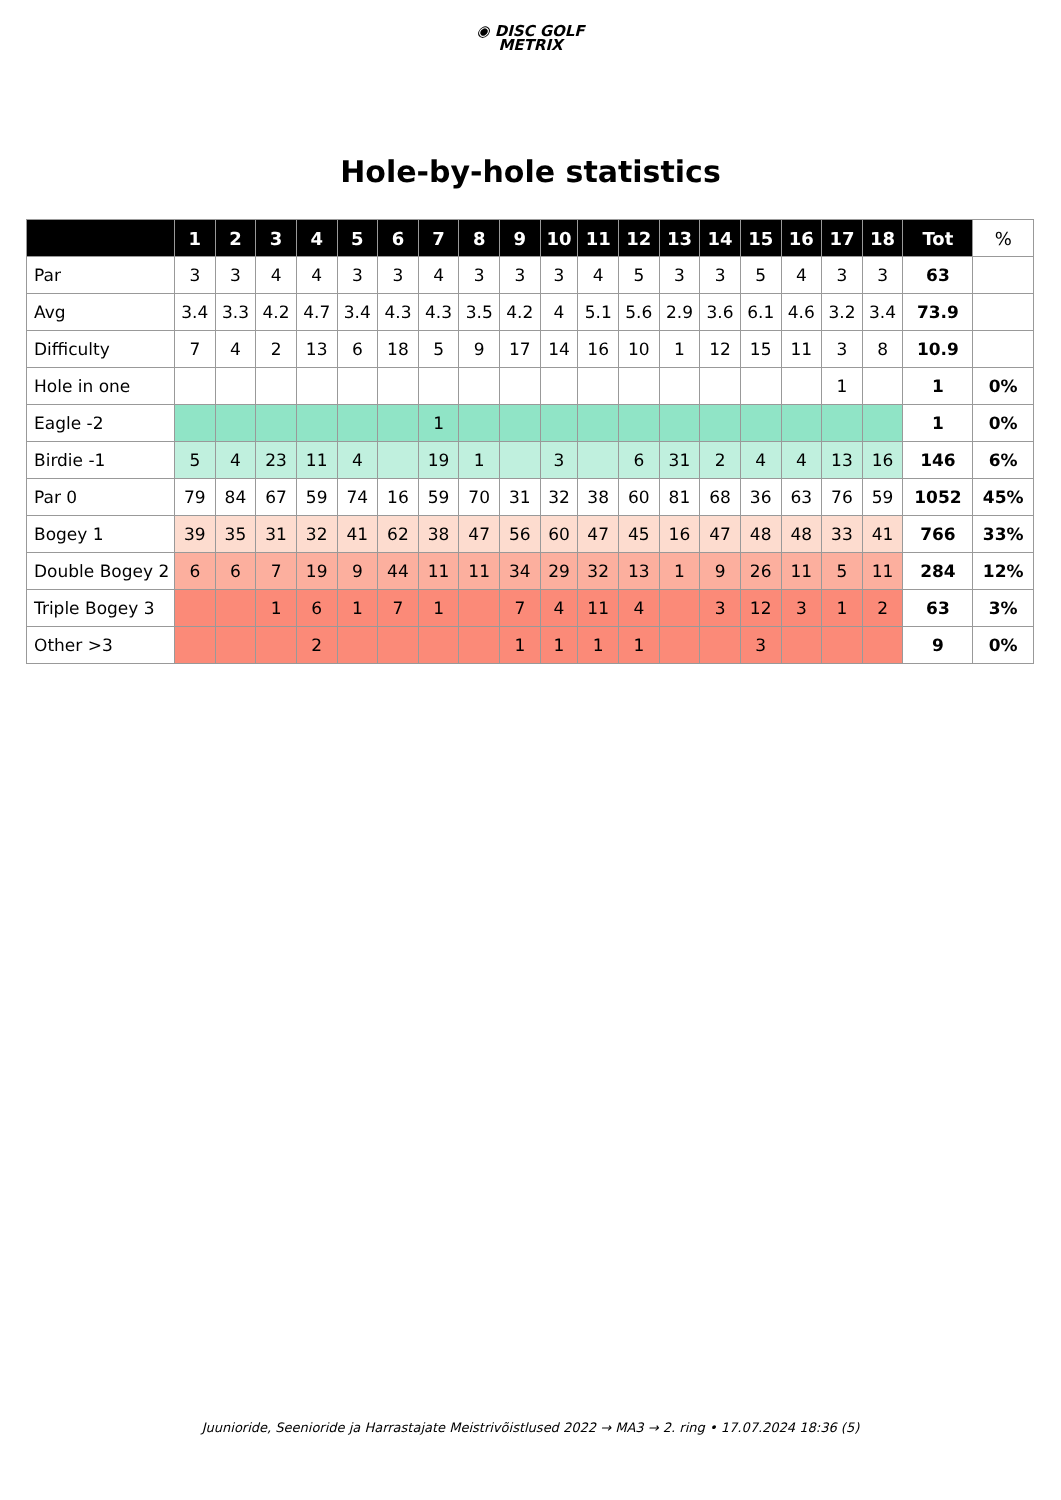◉ DISC GOLF
METRIX
Hole-by-hole statistics
| | 1 | 2 | 3 | 4 | 5 | 6 | 7 | 8 | 9 | 10 | 11 | 12 | 13 | 14 | 15 | 16 | 17 | 18 | Tot | % |
| --- | --- | --- | --- | --- | --- | --- | --- | --- | --- | --- | --- | --- | --- | --- | --- | --- | --- | --- | --- | --- |
| Par | 3 | 3 | 4 | 4 | 3 | 3 | 4 | 3 | 3 | 3 | 4 | 5 | 3 | 3 | 5 | 4 | 3 | 3 | 63 | |
| Avg | 3.4 | 3.3 | 4.2 | 4.7 | 3.4 | 4.3 | 4.3 | 3.5 | 4.2 | 4 | 5.1 | 5.6 | 2.9 | 3.6 | 6.1 | 4.6 | 3.2 | 3.4 | 73.9 | |
| Difficulty | 7 | 4 | 2 | 13 | 6 | 18 | 5 | 9 | 17 | 14 | 16 | 10 | 1 | 12 | 15 | 11 | 3 | 8 | 10.9 | |
| Hole in one | | | | | | | | | | | | | | | | | 1 | | 1 | 0% |
| Eagle -2 | | | | | | | 1 | | | | | | | | | | | | 1 | 0% |
| Birdie -1 | 5 | 4 | 23 | 11 | 4 | | 19 | 1 | | 3 | | 6 | 31 | 2 | 4 | 4 | 13 | 16 | 146 | 6% |
| Par 0 | 79 | 84 | 67 | 59 | 74 | 16 | 59 | 70 | 31 | 32 | 38 | 60 | 81 | 68 | 36 | 63 | 76 | 59 | 1052 | 45% |
| Bogey 1 | 39 | 35 | 31 | 32 | 41 | 62 | 38 | 47 | 56 | 60 | 47 | 45 | 16 | 47 | 48 | 48 | 33 | 41 | 766 | 33% |
| Double Bogey 2 | 6 | 6 | 7 | 19 | 9 | 44 | 11 | 11 | 34 | 29 | 32 | 13 | 1 | 9 | 26 | 11 | 5 | 11 | 284 | 12% |
| Triple Bogey 3 | | | 1 | 6 | 1 | 7 | 1 | | 7 | 4 | 11 | 4 | | 3 | 12 | 3 | 1 | 2 | 63 | 3% |
| Other >3 | | | | 2 | | | | | 1 | 1 | 1 | 1 | | | 3 | | | | 9 | 0% |
Juunioride, Seenioride ja Harrastajate Meistrivõistlused 2022 → MA3 → 2. ring • 17.07.2024 18:36 (5)